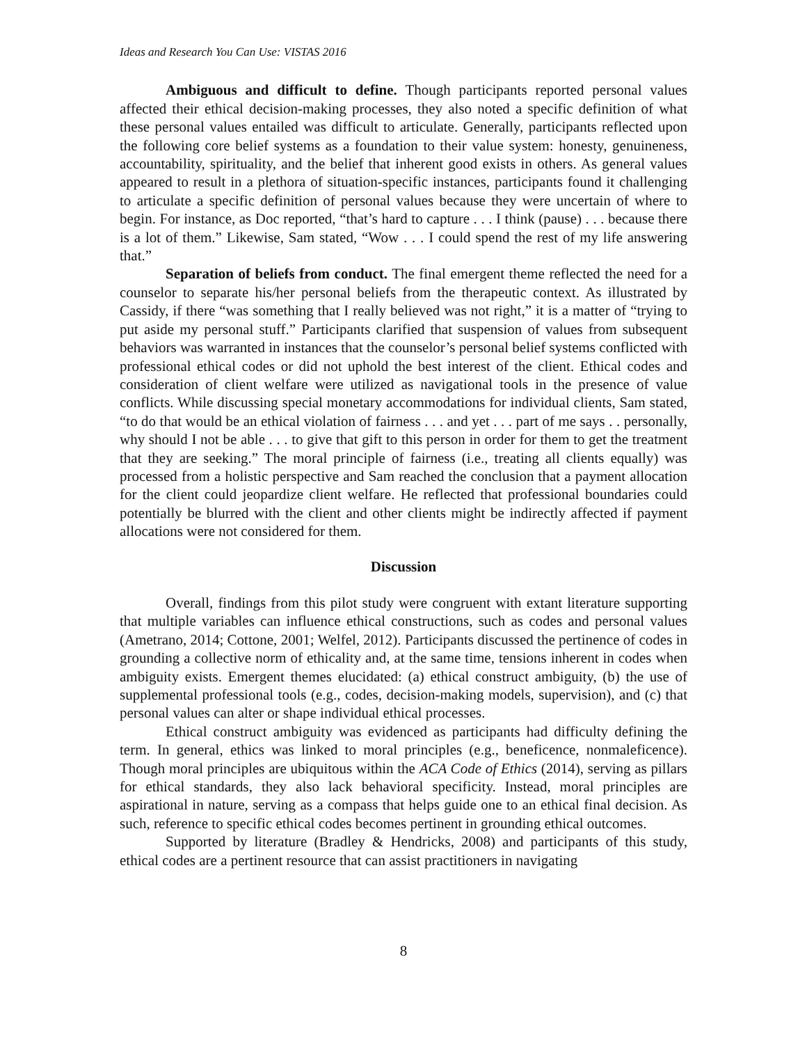Ideas and Research You Can Use: VISTAS 2016
Ambiguous and difficult to define. Though participants reported personal values affected their ethical decision-making processes, they also noted a specific definition of what these personal values entailed was difficult to articulate. Generally, participants reflected upon the following core belief systems as a foundation to their value system: honesty, genuineness, accountability, spirituality, and the belief that inherent good exists in others. As general values appeared to result in a plethora of situation-specific instances, participants found it challenging to articulate a specific definition of personal values because they were uncertain of where to begin. For instance, as Doc reported, “that’s hard to capture . . . I think (pause) . . . because there is a lot of them.” Likewise, Sam stated, “Wow . . . I could spend the rest of my life answering that.”
Separation of beliefs from conduct. The final emergent theme reflected the need for a counselor to separate his/her personal beliefs from the therapeutic context. As illustrated by Cassidy, if there “was something that I really believed was not right,” it is a matter of “trying to put aside my personal stuff.” Participants clarified that suspension of values from subsequent behaviors was warranted in instances that the counselor’s personal belief systems conflicted with professional ethical codes or did not uphold the best interest of the client. Ethical codes and consideration of client welfare were utilized as navigational tools in the presence of value conflicts. While discussing special monetary accommodations for individual clients, Sam stated, “to do that would be an ethical violation of fairness . . . and yet . . . part of me says . . personally, why should I not be able . . . to give that gift to this person in order for them to get the treatment that they are seeking.” The moral principle of fairness (i.e., treating all clients equally) was processed from a holistic perspective and Sam reached the conclusion that a payment allocation for the client could jeopardize client welfare. He reflected that professional boundaries could potentially be blurred with the client and other clients might be indirectly affected if payment allocations were not considered for them.
Discussion
Overall, findings from this pilot study were congruent with extant literature supporting that multiple variables can influence ethical constructions, such as codes and personal values (Ametrano, 2014; Cottone, 2001; Welfel, 2012). Participants discussed the pertinence of codes in grounding a collective norm of ethicality and, at the same time, tensions inherent in codes when ambiguity exists. Emergent themes elucidated: (a) ethical construct ambiguity, (b) the use of supplemental professional tools (e.g., codes, decision-making models, supervision), and (c) that personal values can alter or shape individual ethical processes.
Ethical construct ambiguity was evidenced as participants had difficulty defining the term. In general, ethics was linked to moral principles (e.g., beneficence, nonmaleficence). Though moral principles are ubiquitous within the ACA Code of Ethics (2014), serving as pillars for ethical standards, they also lack behavioral specificity. Instead, moral principles are aspirational in nature, serving as a compass that helps guide one to an ethical final decision. As such, reference to specific ethical codes becomes pertinent in grounding ethical outcomes.
Supported by literature (Bradley & Hendricks, 2008) and participants of this study, ethical codes are a pertinent resource that can assist practitioners in navigating
8